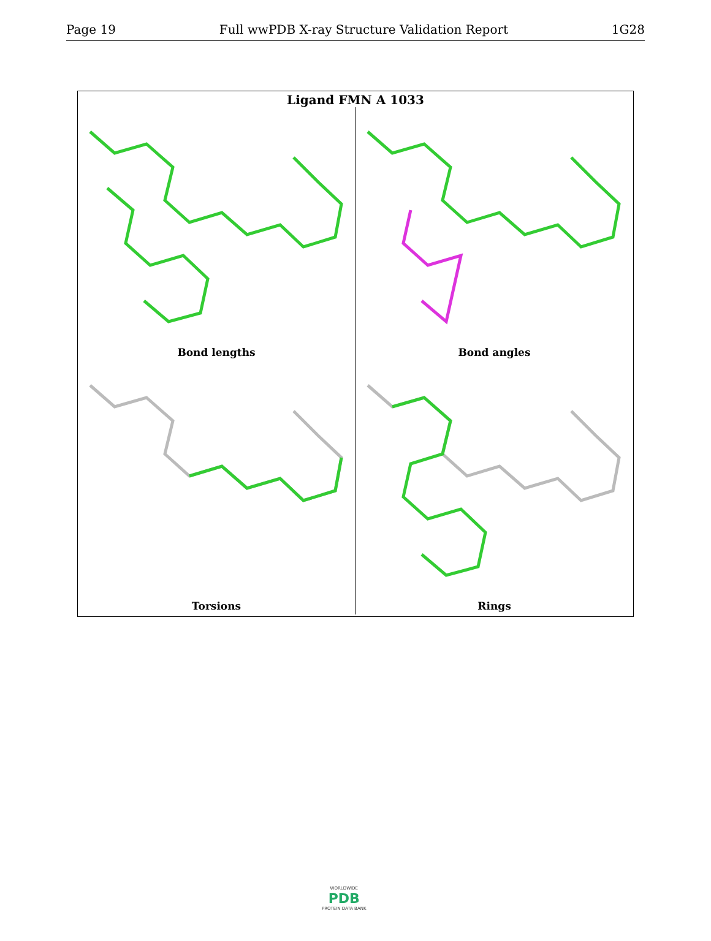Page 19 Full wwPDB X-ray Structure Validation Report 1G28
Ligand FMN A 1033
Bond lengths
Bond angles
Torsions
Rings
WORLDWIDE
PDB
PROTEIN DATA BANK